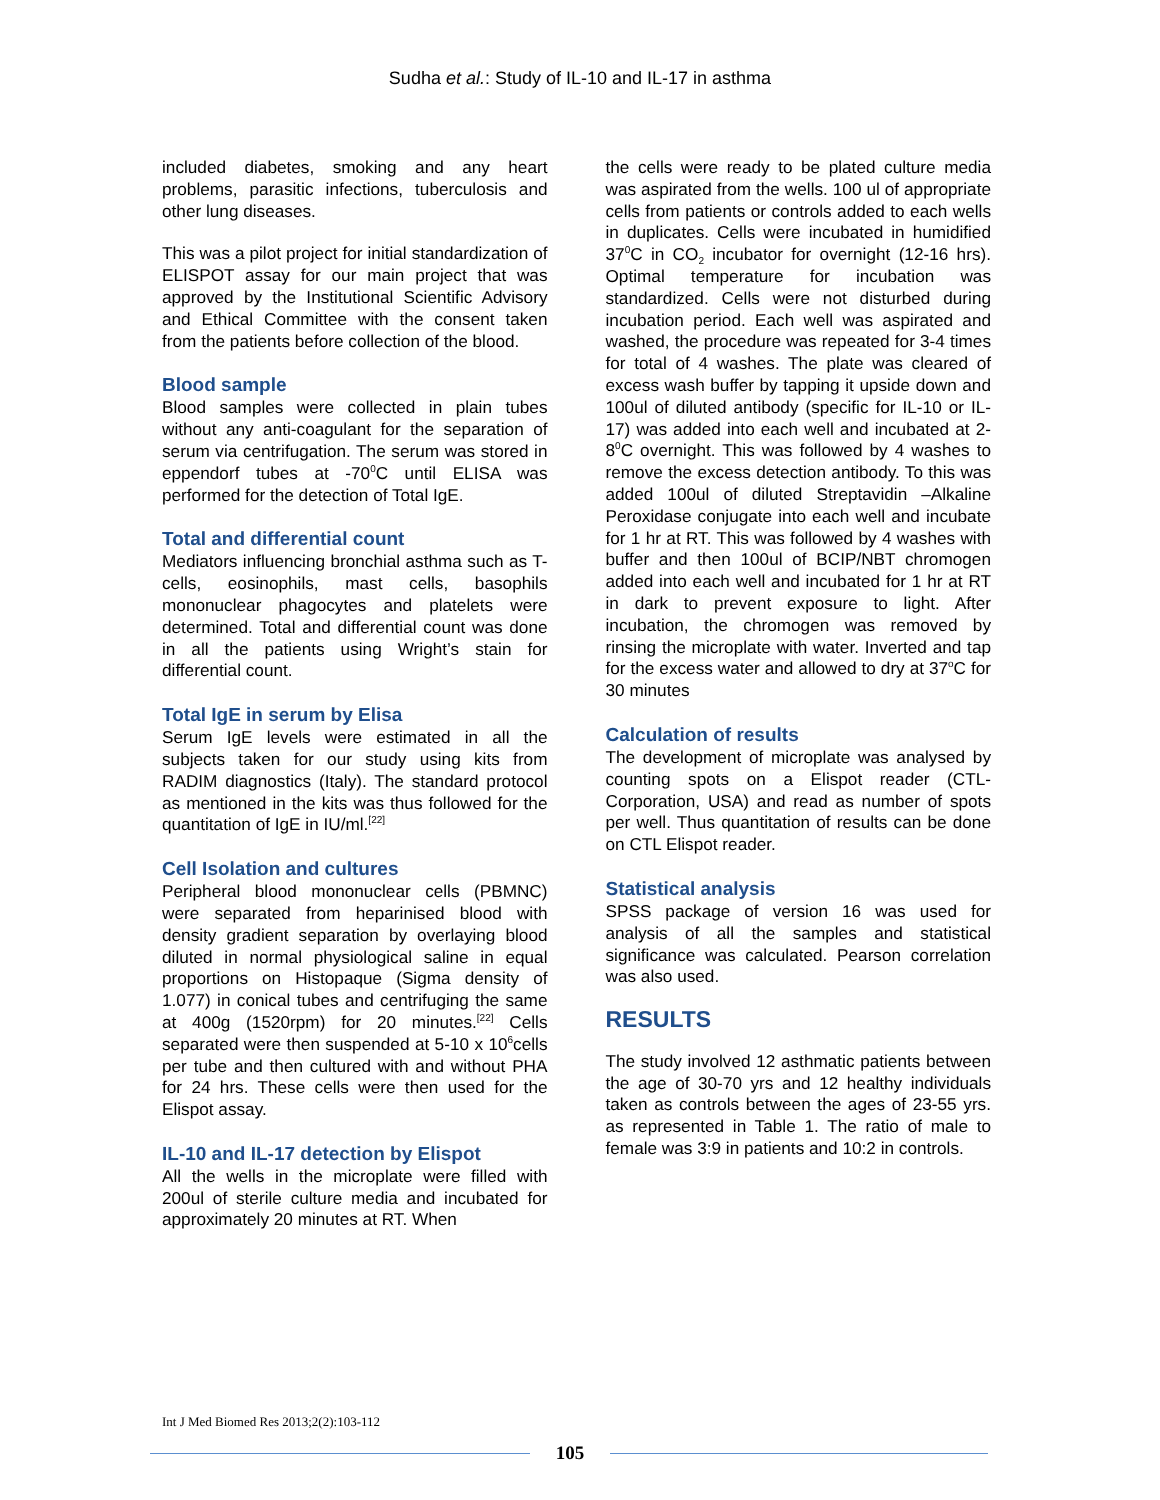Sudha et al.: Study of IL-10 and IL-17 in asthma
included diabetes, smoking and any heart problems, parasitic infections, tuberculosis and other lung diseases.
This was a pilot project for initial standardization of ELISPOT assay for our main project that was approved by the Institutional Scientific Advisory and Ethical Committee with the consent taken from the patients before collection of the blood.
Blood sample
Blood samples were collected in plain tubes without any anti-coagulant for the separation of serum via centrifugation. The serum was stored in eppendorf tubes at -70<sup>0</sup>C until ELISA was performed for the detection of Total IgE.
Total and differential count
Mediators influencing bronchial asthma such as T-cells, eosinophils, mast cells, basophils mononuclear phagocytes and platelets were determined. Total and differential count was done in all the patients using Wright’s stain for differential count.
Total IgE in serum by Elisa
Serum IgE levels were estimated in all the subjects taken for our study using kits from RADIM diagnostics (Italy). The standard protocol as mentioned in the kits was thus followed for the quantitation of IgE in IU/ml.<sup>[22]</sup>
Cell Isolation and cultures
Peripheral blood mononuclear cells (PBMNC) were separated from heparinised blood with density gradient separation by overlaying blood diluted in normal physiological saline in equal proportions on Histopaque (Sigma density of 1.077) in conical tubes and centrifuging the same at 400g (1520rpm) for 20 minutes.<sup>[22]</sup> Cells separated were then suspended at 5-10 x 10<sup>6</sup>cells per tube and then cultured with and without PHA for 24 hrs. These cells were then used for the Elispot assay.
IL-10 and IL-17 detection by Elispot
All the wells in the microplate were filled with 200ul of sterile culture media and incubated for approximately 20 minutes at RT. When
the cells were ready to be plated culture media was aspirated from the wells. 100 ul of appropriate cells from patients or controls added to each wells in duplicates. Cells were incubated in humidified 37<sup>0</sup>C in CO<sub>2</sub> incubator for overnight (12-16 hrs). Optimal temperature for incubation was standardized. Cells were not disturbed during incubation period. Each well was aspirated and washed, the procedure was repeated for 3-4 times for total of 4 washes. The plate was cleared of excess wash buffer by tapping it upside down and 100ul of diluted antibody (specific for IL-10 or IL-17) was added into each well and incubated at 2-8<sup>0</sup>C overnight. This was followed by 4 washes to remove the excess detection antibody. To this was added 100ul of diluted Streptavidin –Alkaline Peroxidase conjugate into each well and incubate for 1 hr at RT. This was followed by 4 washes with buffer and then 100ul of BCIP/NBT chromogen added into each well and incubated for 1 hr at RT in dark to prevent exposure to light. After incubation, the chromogen was removed by rinsing the microplate with water. Inverted and tap for the excess water and allowed to dry at 37<sup>o</sup>C for 30 minutes
Calculation of results
The development of microplate was analysed by counting spots on a Elispot reader (CTL-Corporation, USA) and read as number of spots per well. Thus quantitation of results can be done on CTL Elispot reader.
Statistical analysis
SPSS package of version 16 was used for analysis of all the samples and statistical significance was calculated. Pearson correlation was also used.
RESULTS
The study involved 12 asthmatic patients between the age of 30-70 yrs and 12 healthy individuals taken as controls between the ages of 23-55 yrs. as represented in Table 1. The ratio of male to female was 3:9 in patients and 10:2 in controls.
Int J Med Biomed Res 2013;2(2):103-112
105